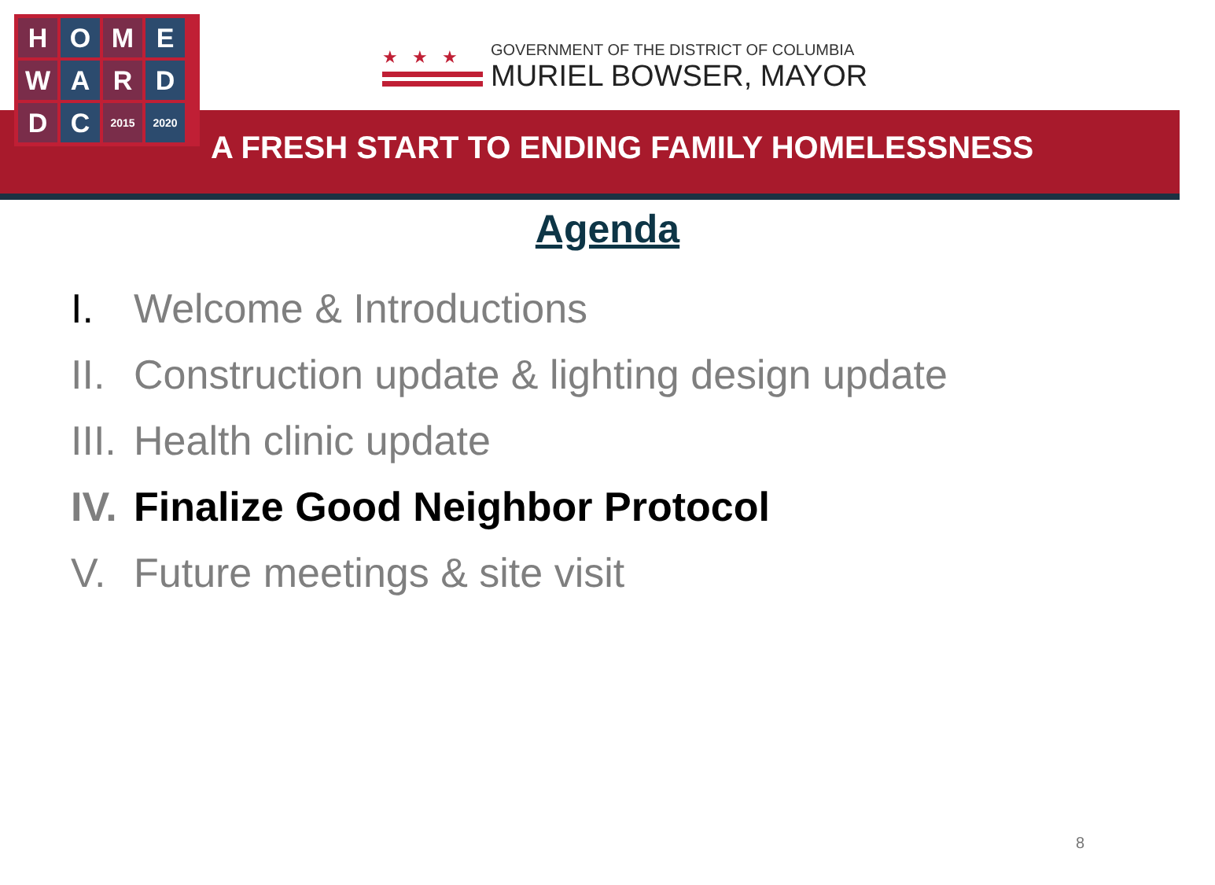H
O
M
E
W
A
R
D
D
C
2015
2020
★★★
GOVERNMENT OF THE DISTRICT OF COLUMBIA
MURIEL BOWSER, MAYOR
A FRESH START TO ENDING FAMILY HOMELESSNESS
Agenda
I. Welcome & Introductions
II. Construction update & lighting design update
III. Health clinic update
IV. Finalize Good Neighbor Protocol
V. Future meetings & site visit
8